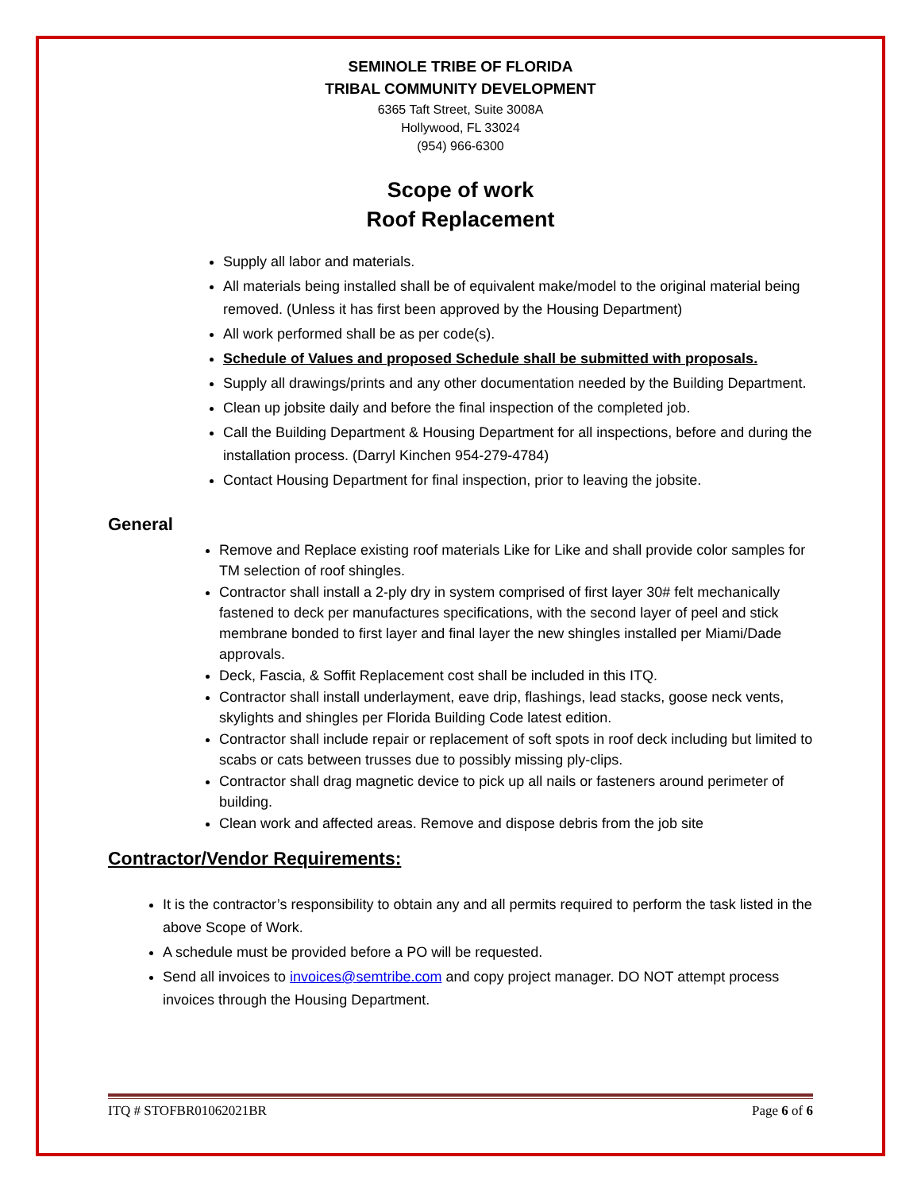SEMINOLE TRIBE OF FLORIDA
TRIBAL COMMUNITY DEVELOPMENT
6365 Taft Street, Suite 3008A
Hollywood, FL 33024
(954) 966-6300
Scope of work
Roof Replacement
Supply all labor and materials.
All materials being installed shall be of equivalent make/model to the original material being removed. (Unless it has first been approved by the Housing Department)
All work performed shall be as per code(s).
Schedule of Values and proposed Schedule shall be submitted with proposals.
Supply all drawings/prints and any other documentation needed by the Building Department.
Clean up jobsite daily and before the final inspection of the completed job.
Call the Building Department & Housing Department for all inspections, before and during the installation process. (Darryl Kinchen 954-279-4784)
Contact Housing Department for final inspection, prior to leaving the jobsite.
General
Remove and Replace existing roof materials Like for Like and shall provide color samples for TM selection of roof shingles.
Contractor shall install a 2-ply dry in system comprised of first layer 30# felt mechanically fastened to deck per manufactures specifications, with the second layer of peel and stick membrane bonded to first layer and final layer the new shingles installed per Miami/Dade approvals.
Deck, Fascia, & Soffit Replacement cost shall be included in this ITQ.
Contractor shall install underlayment, eave drip, flashings, lead stacks, goose neck vents, skylights and shingles per Florida Building Code latest edition.
Contractor shall include repair or replacement of soft spots in roof deck including but limited to scabs or cats between trusses due to possibly missing ply-clips.
Contractor shall drag magnetic device to pick up all nails or fasteners around perimeter of building.
Clean work and affected areas. Remove and dispose debris from the job site
Contractor/Vendor Requirements:
It is the contractor’s responsibility to obtain any and all permits required to perform the task listed in the above Scope of Work.
A schedule must be provided before a PO will be requested.
Send all invoices to invoices@semtribe.com and copy project manager. DO NOT attempt process invoices through the Housing Department.
ITQ # STOFBR01062021BR Page 6 of 6